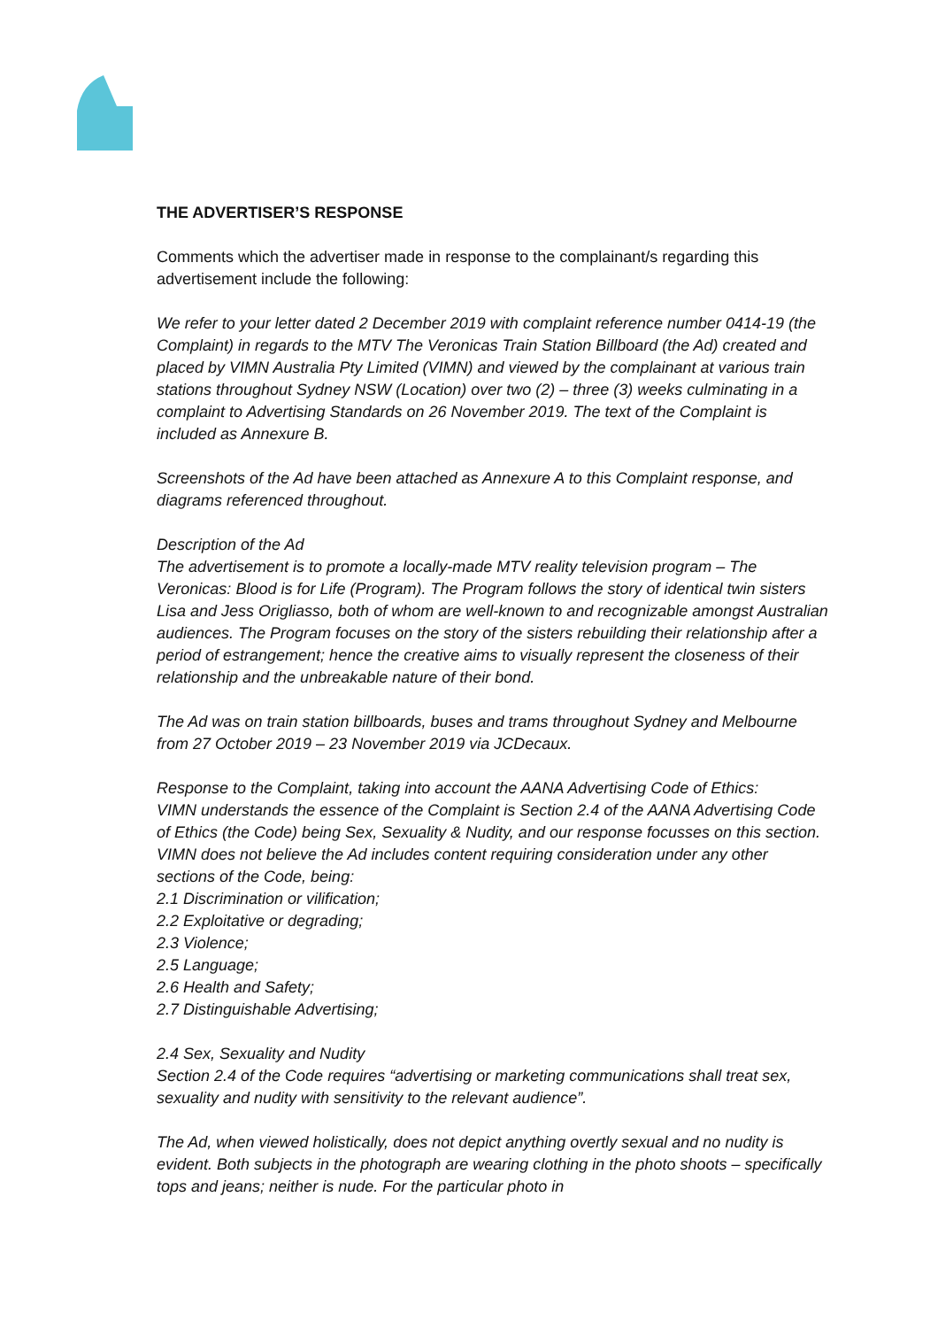THE ADVERTISER’S RESPONSE
Comments which the advertiser made in response to the complainant/s regarding this advertisement include the following:
We refer to your letter dated 2 December 2019 with complaint reference number 0414-19 (the Complaint) in regards to the MTV The Veronicas Train Station Billboard (the Ad) created and placed by VIMN Australia Pty Limited (VIMN) and viewed by the complainant at various train stations throughout Sydney NSW (Location) over two (2) – three (3) weeks culminating in a complaint to Advertising Standards on 26 November 2019. The text of the Complaint is included as Annexure B.
Screenshots of the Ad have been attached as Annexure A to this Complaint response, and diagrams referenced throughout.
Description of the Ad
The advertisement is to promote a locally-made MTV reality television program – The Veronicas: Blood is for Life (Program). The Program follows the story of identical twin sisters Lisa and Jess Origliasso, both of whom are well-known to and recognizable amongst Australian audiences. The Program focuses on the story of the sisters rebuilding their relationship after a period of estrangement; hence the creative aims to visually represent the closeness of their relationship and the unbreakable nature of their bond.
The Ad was on train station billboards, buses and trams throughout Sydney and Melbourne from 27 October 2019 – 23 November 2019 via JCDecaux.
Response to the Complaint, taking into account the AANA Advertising Code of Ethics:
VIMN understands the essence of the Complaint is Section 2.4 of the AANA Advertising Code of Ethics (the Code) being Sex, Sexuality & Nudity, and our response focusses on this section. VIMN does not believe the Ad includes content requiring consideration under any other sections of the Code, being:
2.1 Discrimination or vilification;
2.2 Exploitative or degrading;
2.3 Violence;
2.5 Language;
2.6 Health and Safety;
2.7 Distinguishable Advertising;
2.4 Sex, Sexuality and Nudity
Section 2.4 of the Code requires “advertising or marketing communications shall treat sex, sexuality and nudity with sensitivity to the relevant audience”.
The Ad, when viewed holistically, does not depict anything overtly sexual and no nudity is evident. Both subjects in the photograph are wearing clothing in the photo shoots – specifically tops and jeans; neither is nude. For the particular photo in